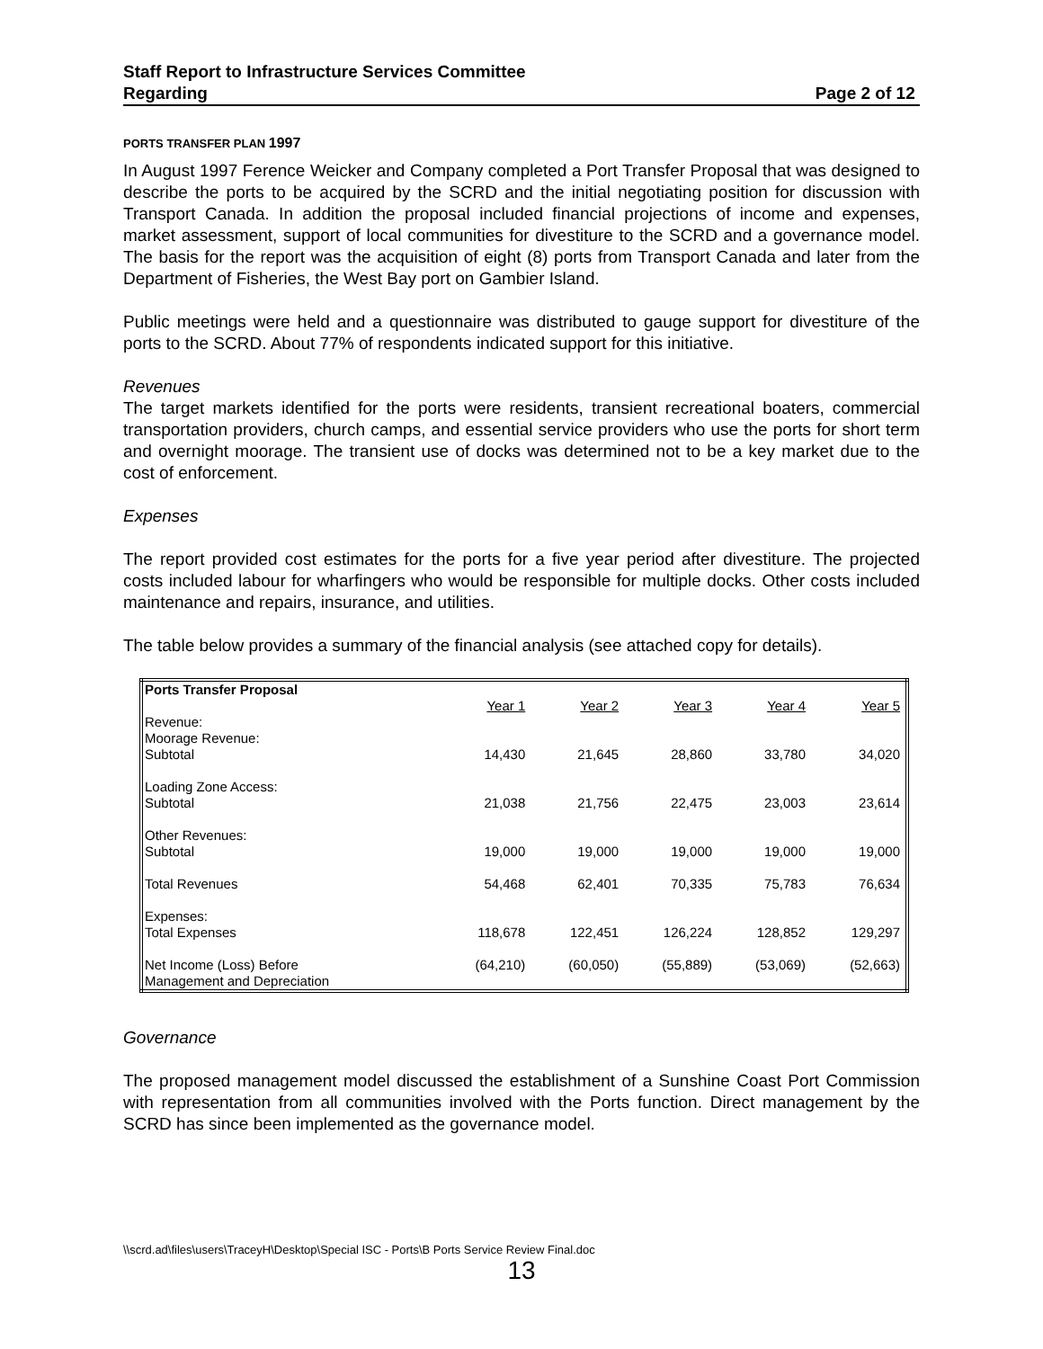Staff Report to Infrastructure Services Committee
Regarding Page 2 of 12
PORTS TRANSFER PLAN 1997
In August 1997 Ference Weicker and Company completed a Port Transfer Proposal that was designed to describe the ports to be acquired by the SCRD and the initial negotiating position for discussion with Transport Canada. In addition the proposal included financial projections of income and expenses, market assessment, support of local communities for divestiture to the SCRD and a governance model. The basis for the report was the acquisition of eight (8) ports from Transport Canada and later from the Department of Fisheries, the West Bay port on Gambier Island.
Public meetings were held and a questionnaire was distributed to gauge support for divestiture of the ports to the SCRD. About 77% of respondents indicated support for this initiative.
Revenues
The target markets identified for the ports were residents, transient recreational boaters, commercial transportation providers, church camps, and essential service providers who use the ports for short term and overnight moorage. The transient use of docks was determined not to be a key market due to the cost of enforcement.
Expenses
The report provided cost estimates for the ports for a five year period after divestiture. The projected costs included labour for wharfingers who would be responsible for multiple docks. Other costs included maintenance and repairs, insurance, and utilities.
The table below provides a summary of the financial analysis (see attached copy for details).
| Ports Transfer Proposal | | | | | |
| | Year 1 | Year 2 | Year 3 | Year 4 | Year 5 |
| Revenue: | | | | | |
| Moorage Revenue: | | | | | |
| Subtotal | 14,430 | 21,645 | 28,860 | 33,780 | 34,020 |
| Loading Zone Access: | | | | | |
| Subtotal | 21,038 | 21,756 | 22,475 | 23,003 | 23,614 |
| Other Revenues: | | | | | |
| Subtotal | 19,000 | 19,000 | 19,000 | 19,000 | 19,000 |
| Total Revenues | 54,468 | 62,401 | 70,335 | 75,783 | 76,634 |
| Expenses: | | | | | |
| Total Expenses | 118,678 | 122,451 | 126,224 | 128,852 | 129,297 |
| Net Income (Loss) Before | (64,210) | (60,050) | (55,889) | (53,069) | (52,663) |
| Management and Depreciation | | | | | |
Governance
The proposed management model discussed the establishment of a Sunshine Coast Port Commission with representation from all communities involved with the Ports function. Direct management by the SCRD has since been implemented as the governance model.
\\scrd.ad\files\users\TraceyH\Desktop\Special ISC - Ports\B Ports Service Review Final.doc
13